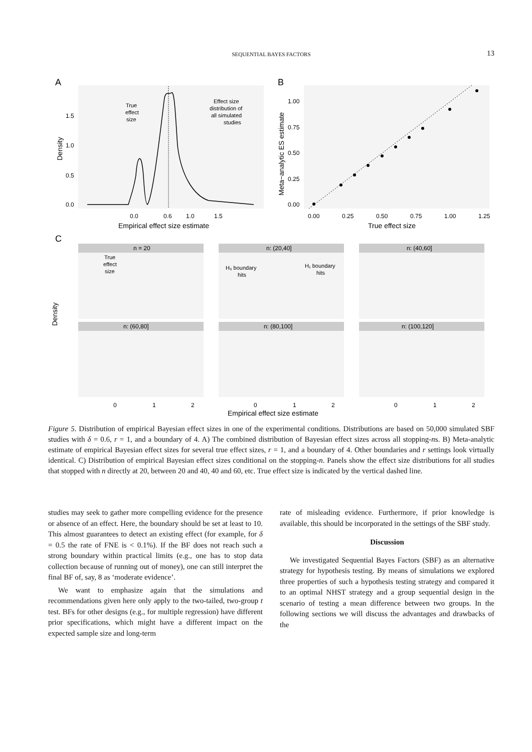SEQUENTIAL BAYES FACTORS 13
A
True
effect
size
Effect size
distribution of
all simulated
studies
1.5
1.0
0.5
0.0
0.0
0.6
1.0
1.5
Empirical effect size estimate
Density
B
1.00
0.75
0.50
0.25
0.00
0.00
0.25
0.50
0.75
1.00
1.25
True effect size
Meta−analytic ES estimate
C
n = 20
n: (20,40]
n: (40,60]
n: (60,80]
n: (80,100]
n: (100,120]
True
effect
size
H₀ boundary
hits
H₁ boundary
hits
0
1
2
0
1
2
0
1
2
Density
Empirical effect size estimate
Figure 5. Distribution of empirical Bayesian effect sizes in one of the experimental conditions. Distributions are based on 50,000 simulated SBF studies with δ = 0.6, r = 1, and a boundary of 4. A) The combined distribution of Bayesian effect sizes across all stopping-ns. B) Meta-analytic estimate of empirical Bayesian effect sizes for several true effect sizes, r = 1, and a boundary of 4. Other boundaries and r settings look virtually identical. C) Distribution of empirical Bayesian effect sizes conditional on the stopping-n. Panels show the effect size distributions for all studies that stopped with n directly at 20, between 20 and 40, 40 and 60, etc. True effect size is indicated by the vertical dashed line.
studies may seek to gather more compelling evidence for the presence or absence of an effect. Here, the boundary should be set at least to 10. This almost guarantees to detect an existing effect (for example, for δ = 0.5 the rate of FNE is < 0.1%). If the BF does not reach such a strong boundary within practical limits (e.g., one has to stop data collection because of running out of money), one can still interpret the final BF of, say, 8 as ‘moderate evidence’.
We want to emphasize again that the simulations and recommendations given here only apply to the two-tailed, two-group t test. BFs for other designs (e.g., for multiple regression) have different prior specifications, which might have a different impact on the expected sample size and long-term
rate of misleading evidence. Furthermore, if prior knowledge is available, this should be incorporated in the settings of the SBF study.
Discussion
We investigated Sequential Bayes Factors (SBF) as an alternative strategy for hypothesis testing. By means of simulations we explored three properties of such a hypothesis testing strategy and compared it to an optimal NHST strategy and a group sequential design in the scenario of testing a mean difference between two groups. In the following sections we will discuss the advantages and drawbacks of the